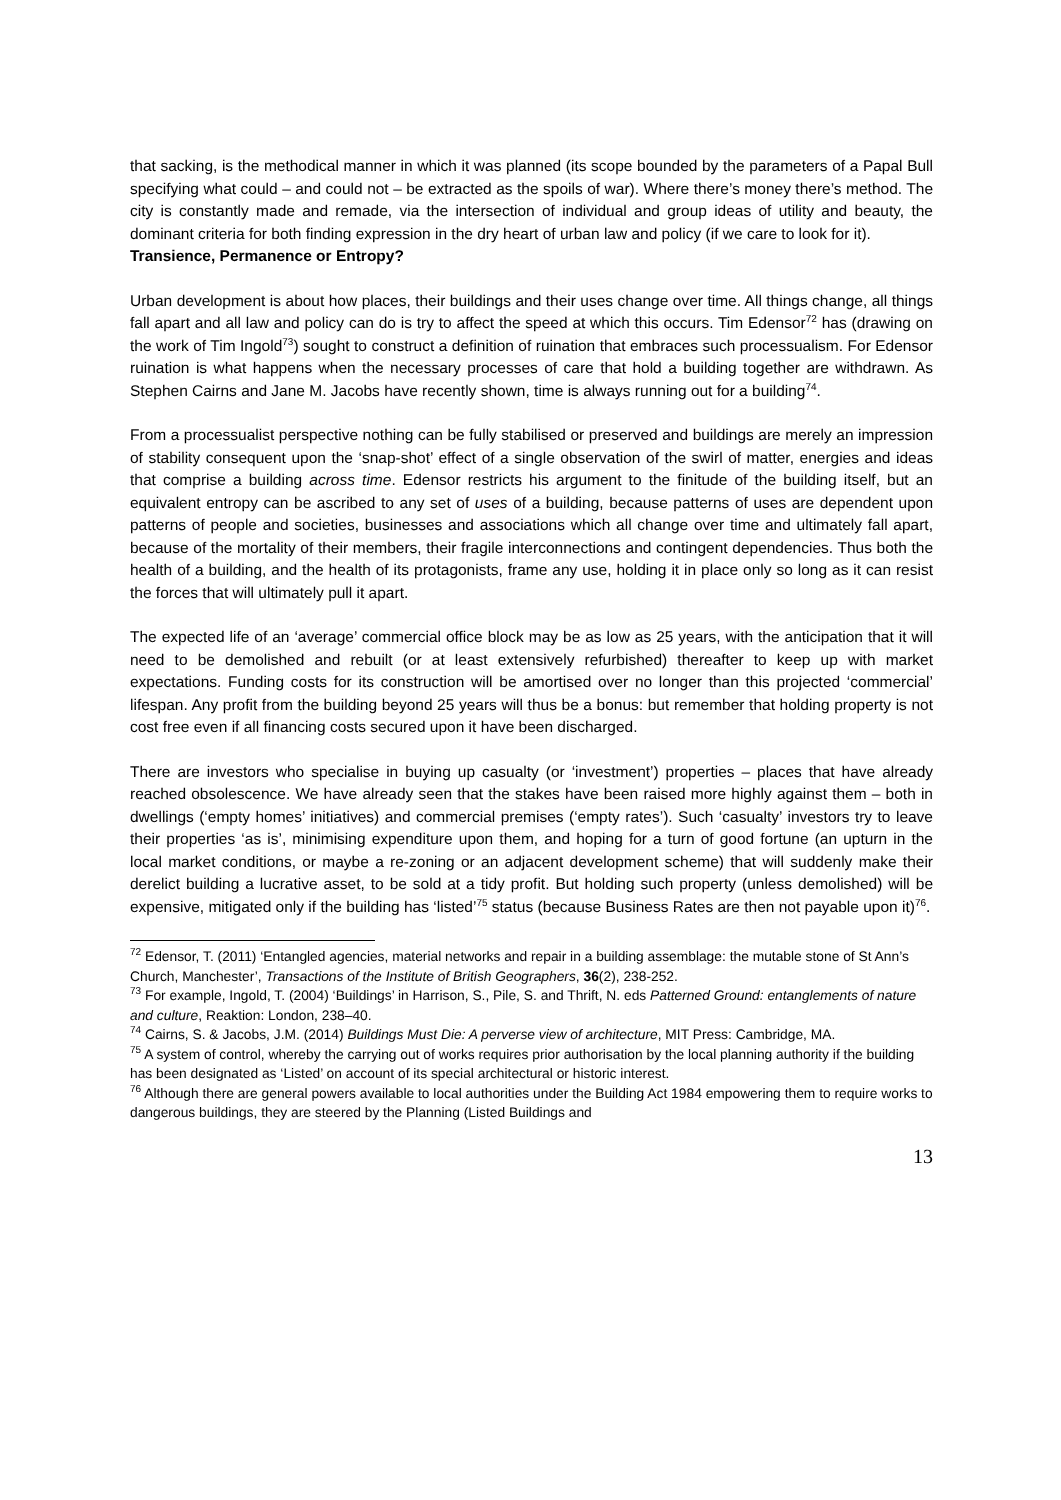that sacking, is the methodical manner in which it was planned (its scope bounded by the parameters of a Papal Bull specifying what could – and could not – be extracted as the spoils of war). Where there’s money there’s method. The city is constantly made and remade, via the intersection of individual and group ideas of utility and beauty, the dominant criteria for both finding expression in the dry heart of urban law and policy (if we care to look for it).
Transience, Permanence or Entropy?
Urban development is about how places, their buildings and their uses change over time. All things change, all things fall apart and all law and policy can do is try to affect the speed at which this occurs. Tim Edensor<sup>72</sup> has (drawing on the work of Tim Ingold<sup>73</sup>) sought to construct a definition of ruination that embraces such processualism. For Edensor ruination is what happens when the necessary processes of care that hold a building together are withdrawn. As Stephen Cairns and Jane M. Jacobs have recently shown, time is always running out for a building<sup>74</sup>.
From a processualist perspective nothing can be fully stabilised or preserved and buildings are merely an impression of stability consequent upon the ‘snap-shot’ effect of a single observation of the swirl of matter, energies and ideas that comprise a building across time. Edensor restricts his argument to the finitude of the building itself, but an equivalent entropy can be ascribed to any set of uses of a building, because patterns of uses are dependent upon patterns of people and societies, businesses and associations which all change over time and ultimately fall apart, because of the mortality of their members, their fragile interconnections and contingent dependencies. Thus both the health of a building, and the health of its protagonists, frame any use, holding it in place only so long as it can resist the forces that will ultimately pull it apart.
The expected life of an ‘average’ commercial office block may be as low as 25 years, with the anticipation that it will need to be demolished and rebuilt (or at least extensively refurbished) thereafter to keep up with market expectations. Funding costs for its construction will be amortised over no longer than this projected ‘commercial’ lifespan. Any profit from the building beyond 25 years will thus be a bonus: but remember that holding property is not cost free even if all financing costs secured upon it have been discharged.
There are investors who specialise in buying up casualty (or ‘investment’) properties – places that have already reached obsolescence. We have already seen that the stakes have been raised more highly against them – both in dwellings (‘empty homes’ initiatives) and commercial premises (‘empty rates’). Such ‘casualty’ investors try to leave their properties ‘as is’, minimising expenditure upon them, and hoping for a turn of good fortune (an upturn in the local market conditions, or maybe a re-zoning or an adjacent development scheme) that will suddenly make their derelict building a lucrative asset, to be sold at a tidy profit. But holding such property (unless demolished) will be expensive, mitigated only if the building has ‘listed’<sup>75</sup> status (because Business Rates are then not payable upon it)<sup>76</sup>.
<sup>72</sup> Edensor, T. (2011) ‘Entangled agencies, material networks and repair in a building assemblage: the mutable stone of St Ann’s Church, Manchester’, Transactions of the Institute of British Geographers, 36(2), 238-252.
<sup>73</sup> For example, Ingold, T. (2004) ‘Buildings’ in Harrison, S., Pile, S. and Thrift, N. eds Patterned Ground: entanglements of nature and culture, Reaktion: London, 238–40.
<sup>74</sup> Cairns, S. & Jacobs, J.M. (2014) Buildings Must Die: A perverse view of architecture, MIT Press: Cambridge, MA.
<sup>75</sup> A system of control, whereby the carrying out of works requires prior authorisation by the local planning authority if the building has been designated as ‘Listed’ on account of its special architectural or historic interest.
<sup>76</sup> Although there are general powers available to local authorities under the Building Act 1984 empowering them to require works to dangerous buildings, they are steered by the Planning (Listed Buildings and
13